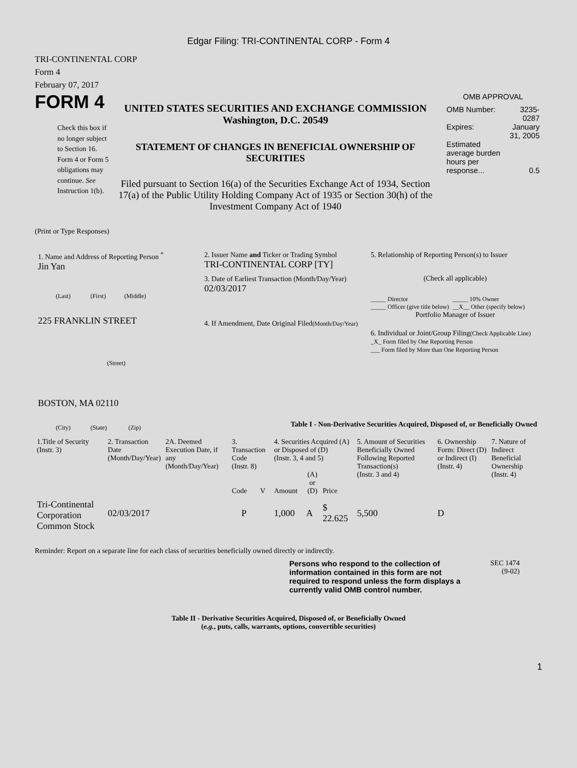Edgar Filing: TRI-CONTINENTAL CORP - Form 4
TRI-CONTINENTAL CORP
Form 4
February 07, 2017
FORM 4
Check this box if no longer subject to Section 16. Form 4 or Form 5 obligations may continue. See Instruction 1(b).
UNITED STATES SECURITIES AND EXCHANGE COMMISSION
Washington, D.C. 20549
STATEMENT OF CHANGES IN BENEFICIAL OWNERSHIP OF SECURITIES
Filed pursuant to Section 16(a) of the Securities Exchange Act of 1934, Section 17(a) of the Public Utility Holding Company Act of 1935 or Section 30(h) of the Investment Company Act of 1940
OMB APPROVAL
| OMB Number: | 3235-0287 |
| Expires: | January 31, 2005 |
| Estimated average burden hours per response... | 0.5 |
(Print or Type Responses)
1. Name and Address of Reporting Person <sup>*</sup>
Jin Yan
(Last) (First) (Middle)
225 FRANKLIN STREET
(Street)
BOSTON, MA 02110
(City) (State) (Zip)
2. Issuer Name and Ticker or Trading Symbol
TRI-CONTINENTAL CORP [TY]
3. Date of Earliest Transaction (Month/Day/Year)
02/03/2017
4. If Amendment, Date Original Filed(Month/Day/Year)
5. Relationship of Reporting Person(s) to Issuer
(Check all applicable)
_____ Director
_____ Officer (give title below)
_____ 10% Owner
__X__ Other (specify below)
Portfolio Manager of Issuer
6. Individual or Joint/Group Filing(Check Applicable Line)
_X_ Form filed by One Reporting Person
___ Form filed by More than One Reporting Person
Table I - Non-Derivative Securities Acquired, Disposed of, or Beneficially Owned
| 1.Title of Security (Instr. 3) | 2. Transaction Date (Month/Day/Year) | 2A. Deemed Execution Date, if any (Month/Day/Year) | 3. Transaction Code (Instr. 8) | | 4. Securities Acquired (A) or Disposed of (D) (Instr. 3, 4 and 5) | | | 5. Amount of Securities Beneficially Owned Following Reported Transaction(s) (Instr. 3 and 4) | 6. Ownership Form: Direct (D) or Indirect (I) (Instr. 4) | 7. Nature of Indirect Beneficial Ownership (Instr. 4) |
| | | | Code | V | Amount | (A) or (D) | Price | | | |
| Tri-Continental Corporation Common Stock | 02/03/2017 | | P | | 1,000 | A | $ 22.625 | 5,500 | D | |
Reminder: Report on a separate line for each class of securities beneficially owned directly or indirectly.
Persons who respond to the collection of information contained in this form are not required to respond unless the form displays a currently valid OMB control number.
SEC 1474
(9-02)
Table II - Derivative Securities Acquired, Disposed of, or Beneficially Owned
(e.g., puts, calls, warrants, options, convertible securities)
1